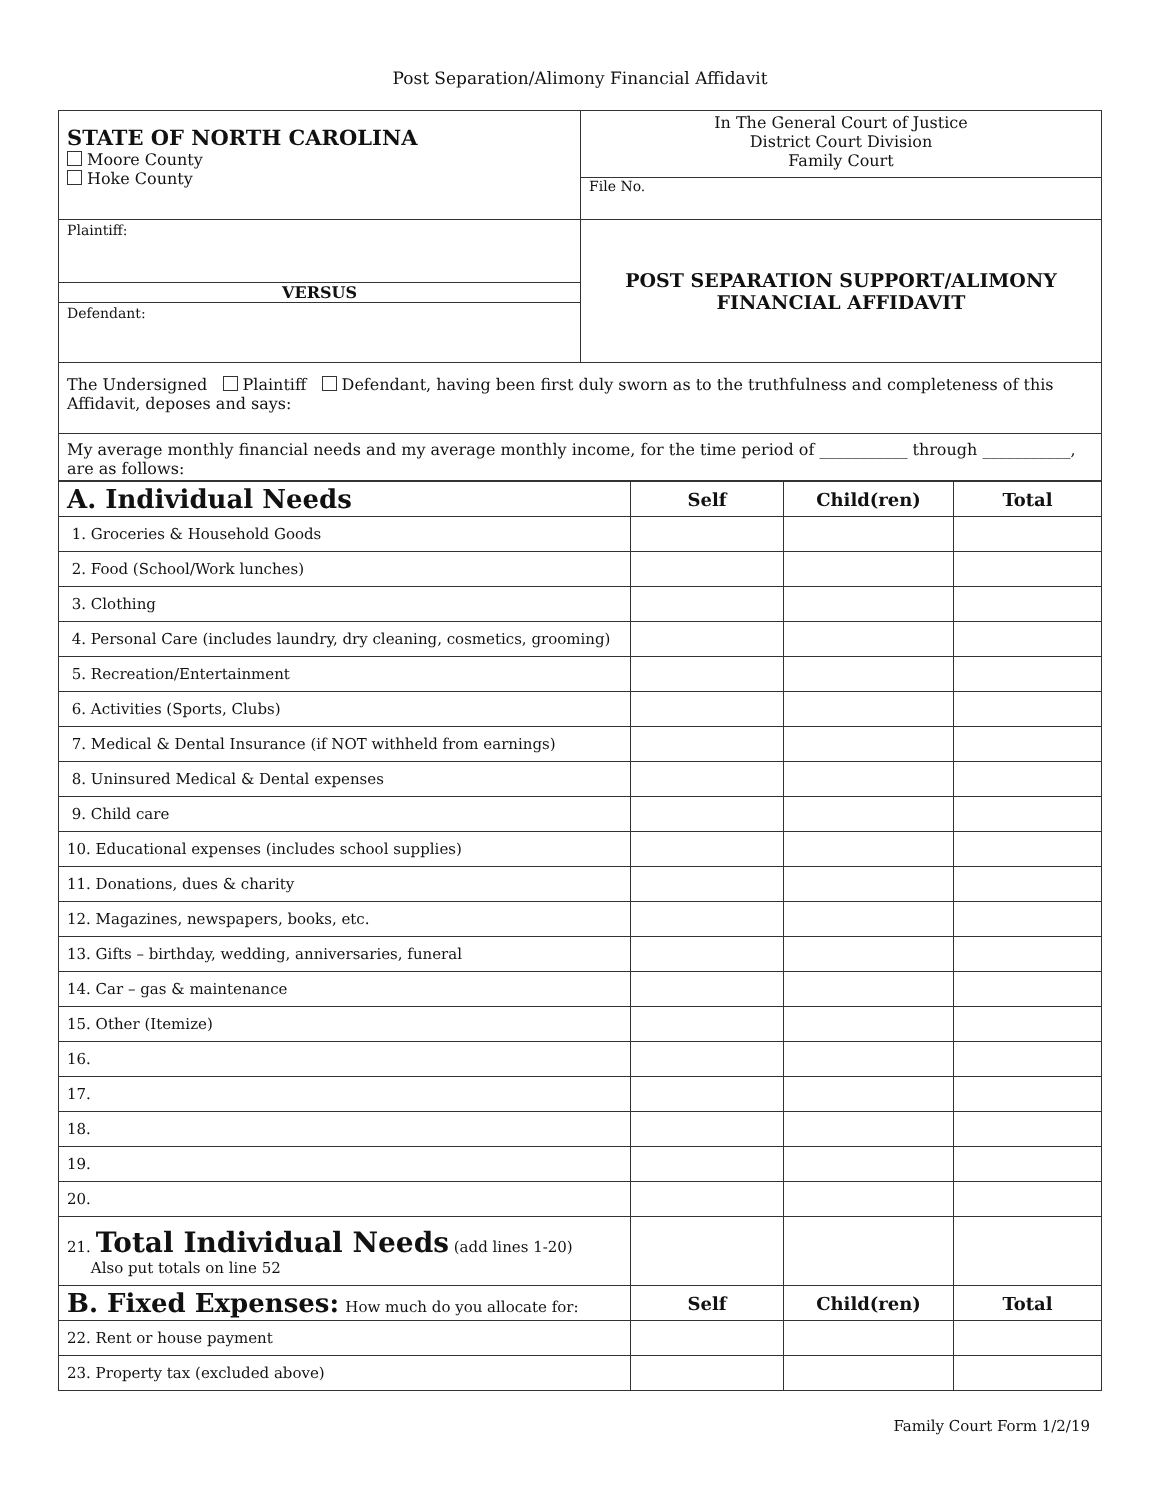Post Separation/Alimony Financial Affidavit
| STATE OF NORTH CAROLINA Moore County Hoke County | In The General Court of Justice District Court Division Family Court File No. |
| Plaintiff: VERSUS Defendant: | POST SEPARATION SUPPORT/ALIMONY FINANCIAL AFFIDAVIT |
| The Undersigned Plaintiff Defendant, having been first duly sworn as to the truthfulness and completeness of this Affidavit, deposes and says: | |
| My average monthly financial needs and my average monthly income, for the time period of ___________ through ___________, are as follows: | |
| A. Individual Needs | Self | Child(ren) | Total |
| --- | --- | --- | --- |
| 1. Groceries & Household Goods | | | |
| 2. Food (School/Work lunches) | | | |
| 3. Clothing | | | |
| 4. Personal Care (includes laundry, dry cleaning, cosmetics, grooming) | | | |
| 5. Recreation/Entertainment | | | |
| 6. Activities (Sports, Clubs) | | | |
| 7. Medical & Dental Insurance (if NOT withheld from earnings) | | | |
| 8. Uninsured Medical & Dental expenses | | | |
| 9. Child care | | | |
| 10. Educational expenses (includes school supplies) | | | |
| 11. Donations, dues & charity | | | |
| 12. Magazines, newspapers, books, etc. | | | |
| 13. Gifts – birthday, wedding, anniversaries, funeral | | | |
| 14. Car – gas & maintenance | | | |
| 15. Other (Itemize) | | | |
| 16. | | | |
| 17. | | | |
| 18. | | | |
| 19. | | | |
| 20. | | | |
| 21. Total Individual Needs (add lines 1-20) Also put totals on line 52 | | | |
| B. Fixed Expenses: How much do you allocate for: | Self | Child(ren) | Total |
| 22. Rent or house payment | | | |
| 23. Property tax (excluded above) | | | |
Family Court Form 1/2/19